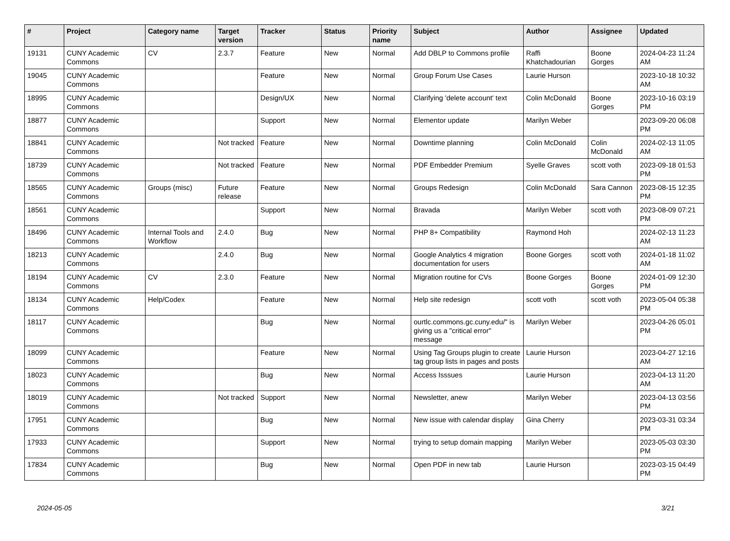| # | Project | Category name | Target version | Tracker | Status | Priority name | Subject | Author | Assignee | Updated |
| --- | --- | --- | --- | --- | --- | --- | --- | --- | --- | --- |
| 19131 | CUNY Academic Commons | CV | 2.3.7 | Feature | New | Normal | Add DBLP to Commons profile | Raffi Khatchadourian | Boone Gorges | 2024-04-23 11:24 AM |
| 19045 | CUNY Academic Commons | | | Feature | New | Normal | Group Forum Use Cases | Laurie Hurson | | 2023-10-18 10:32 AM |
| 18995 | CUNY Academic Commons | | | Design/UX | New | Normal | Clarifying 'delete account' text | Colin McDonald | Boone Gorges | 2023-10-16 03:19 PM |
| 18877 | CUNY Academic Commons | | | Support | New | Normal | Elementor update | Marilyn Weber | | 2023-09-20 06:08 PM |
| 18841 | CUNY Academic Commons | | Not tracked | Feature | New | Normal | Downtime planning | Colin McDonald | Colin McDonald | 2024-02-13 11:05 AM |
| 18739 | CUNY Academic Commons | | Not tracked | Feature | New | Normal | PDF Embedder Premium | Syelle Graves | scott voth | 2023-09-18 01:53 PM |
| 18565 | CUNY Academic Commons | Groups (misc) | Future release | Feature | New | Normal | Groups Redesign | Colin McDonald | Sara Cannon | 2023-08-15 12:35 PM |
| 18561 | CUNY Academic Commons | | | Support | New | Normal | Bravada | Marilyn Weber | scott voth | 2023-08-09 07:21 PM |
| 18496 | CUNY Academic Commons | Internal Tools and Workflow | 2.4.0 | Bug | New | Normal | PHP 8+ Compatibility | Raymond Hoh | | 2024-02-13 11:23 AM |
| 18213 | CUNY Academic Commons | | 2.4.0 | Bug | New | Normal | Google Analytics 4 migration documentation for users | Boone Gorges | scott voth | 2024-01-18 11:02 AM |
| 18194 | CUNY Academic Commons | CV | 2.3.0 | Feature | New | Normal | Migration routine for CVs | Boone Gorges | Boone Gorges | 2024-01-09 12:30 PM |
| 18134 | CUNY Academic Commons | Help/Codex | | Feature | New | Normal | Help site redesign | scott voth | scott voth | 2023-05-04 05:38 PM |
| 18117 | CUNY Academic Commons | | | Bug | New | Normal | ourtlc.commons.gc.cuny.edu/" is giving us a "critical error" message | Marilyn Weber | | 2023-04-26 05:01 PM |
| 18099 | CUNY Academic Commons | | | Feature | New | Normal | Using Tag Groups plugin to create tag group lists in pages and posts | Laurie Hurson | | 2023-04-27 12:16 AM |
| 18023 | CUNY Academic Commons | | | Bug | New | Normal | Access Isssues | Laurie Hurson | | 2023-04-13 11:20 AM |
| 18019 | CUNY Academic Commons | | Not tracked | Support | New | Normal | Newsletter, anew | Marilyn Weber | | 2023-04-13 03:56 PM |
| 17951 | CUNY Academic Commons | | | Bug | New | Normal | New issue with calendar display | Gina Cherry | | 2023-03-31 03:34 PM |
| 17933 | CUNY Academic Commons | | | Support | New | Normal | trying to setup domain mapping | Marilyn Weber | | 2023-05-03 03:30 PM |
| 17834 | CUNY Academic Commons | | | Bug | New | Normal | Open PDF in new tab | Laurie Hurson | | 2023-03-15 04:49 PM |
2024-05-05 3/21